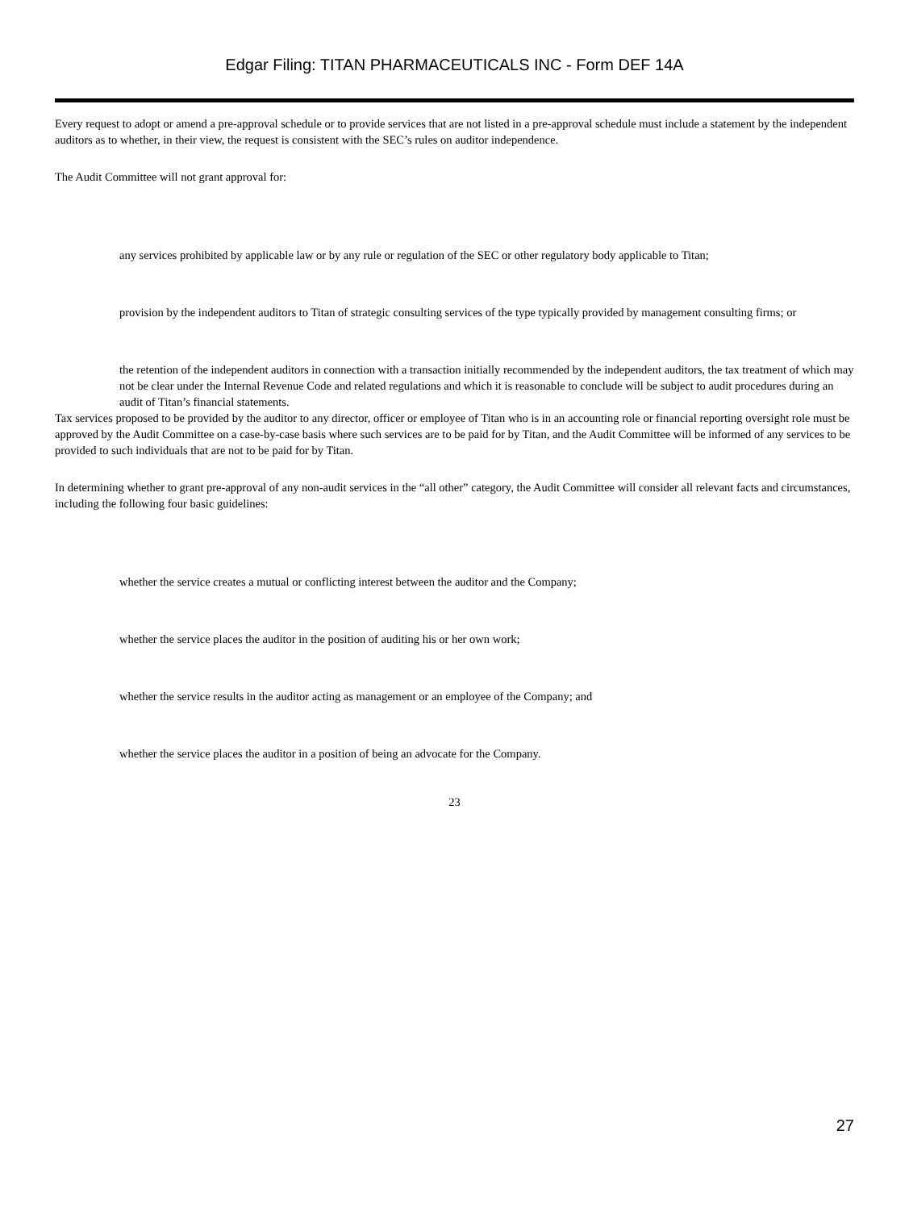Edgar Filing: TITAN PHARMACEUTICALS INC - Form DEF 14A
Every request to adopt or amend a pre-approval schedule or to provide services that are not listed in a pre-approval schedule must include a statement by the independent auditors as to whether, in their view, the request is consistent with the SEC’s rules on auditor independence.
The Audit Committee will not grant approval for:
any services prohibited by applicable law or by any rule or regulation of the SEC or other regulatory body applicable to Titan;
provision by the independent auditors to Titan of strategic consulting services of the type typically provided by management consulting firms; or
the retention of the independent auditors in connection with a transaction initially recommended by the independent auditors, the tax treatment of which may not be clear under the Internal Revenue Code and related regulations and which it is reasonable to conclude will be subject to audit procedures during an audit of Titan’s financial statements.
Tax services proposed to be provided by the auditor to any director, officer or employee of Titan who is in an accounting role or financial reporting oversight role must be approved by the Audit Committee on a case-by-case basis where such services are to be paid for by Titan, and the Audit Committee will be informed of any services to be provided to such individuals that are not to be paid for by Titan.
In determining whether to grant pre-approval of any non-audit services in the “all other” category, the Audit Committee will consider all relevant facts and circumstances, including the following four basic guidelines:
whether the service creates a mutual or conflicting interest between the auditor and the Company;
whether the service places the auditor in the position of auditing his or her own work;
whether the service results in the auditor acting as management or an employee of the Company; and
whether the service places the auditor in a position of being an advocate for the Company.
23
27